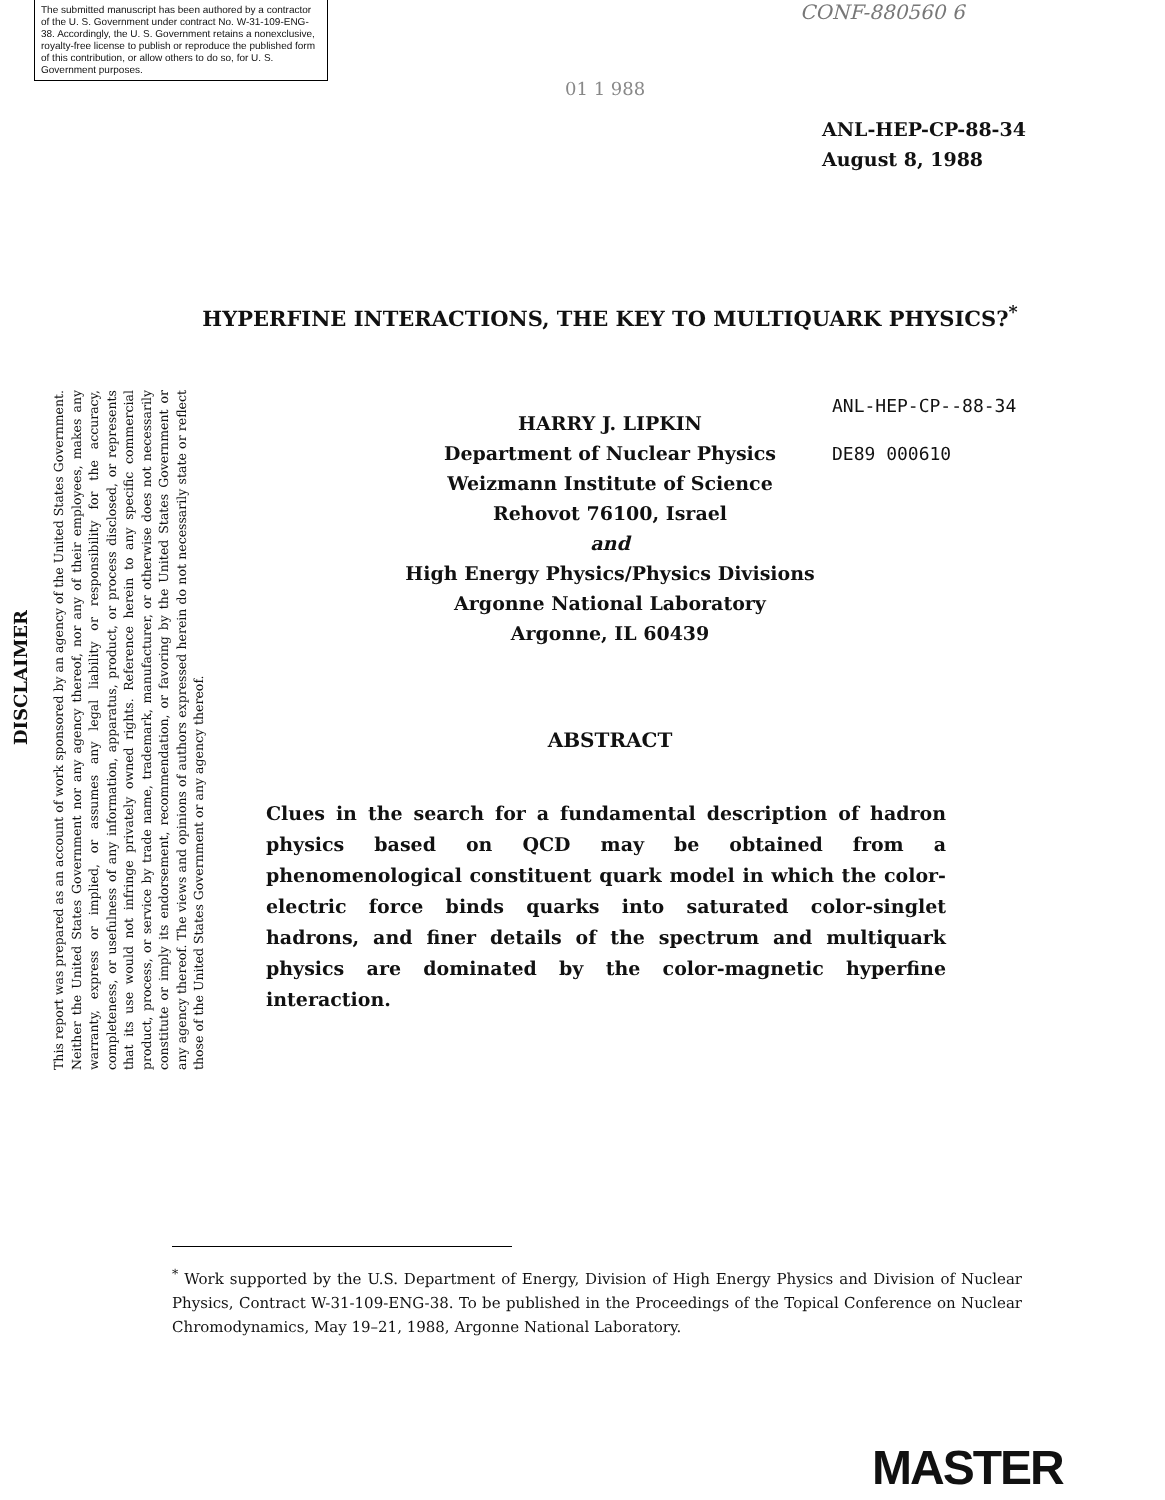The submitted manuscript has been authored by a contractor of the U. S. Government under contract No. W-31-109-ENG-38. Accordingly, the U. S. Government retains a nonexclusive, royalty-free license to publish or reproduce the published form of this contribution, or allow others to do so, for U. S. Government purposes.
CONF-880560 6
01 1 988
ANL-HEP-CP-88-34
August 8, 1988
HYPERFINE INTERACTIONS, THE KEY TO MULTIQUARK PHYSICS?<sup>*</sup>
ANL-HEP-CP--88-34
DE89 000610
HARRY J. LIPKIN
Department of Nuclear Physics
Weizmann Institute of Science
Rehovot 76100, Israel
and
High Energy Physics/Physics Divisions
Argonne National Laboratory
Argonne, IL 60439
DISCLAIMER
This report was prepared as an account of work sponsored by an agency of the United States Government. Neither the United States Government nor any agency thereof, nor any of their employees, makes any warranty, express or implied, or assumes any legal liability or responsibility for the accuracy, completeness, or usefulness of any information, apparatus, product, or process disclosed, or represents that its use would not infringe privately owned rights. Reference herein to any specific commercial product, process, or service by trade name, trademark, manufacturer, or otherwise does not necessarily constitute or imply its endorsement, recommendation, or favoring by the United States Government or any agency thereof. The views and opinions of authors expressed herein do not necessarily state or reflect those of the United States Government or any agency thereof.
ABSTRACT
Clues in the search for a fundamental description of hadron physics based on QCD may be obtained from a phenomenological constituent quark model in which the color-electric force binds quarks into saturated color-singlet hadrons, and finer details of the spectrum and multiquark physics are dominated by the color-magnetic hyperfine interaction.
<sup>*</sup> Work supported by the U.S. Department of Energy, Division of High Energy Physics and Division of Nuclear Physics, Contract W-31-109-ENG-38. To be published in the Proceedings of the Topical Conference on Nuclear Chromodynamics, May 19–21, 1988, Argonne National Laboratory.
MASTER